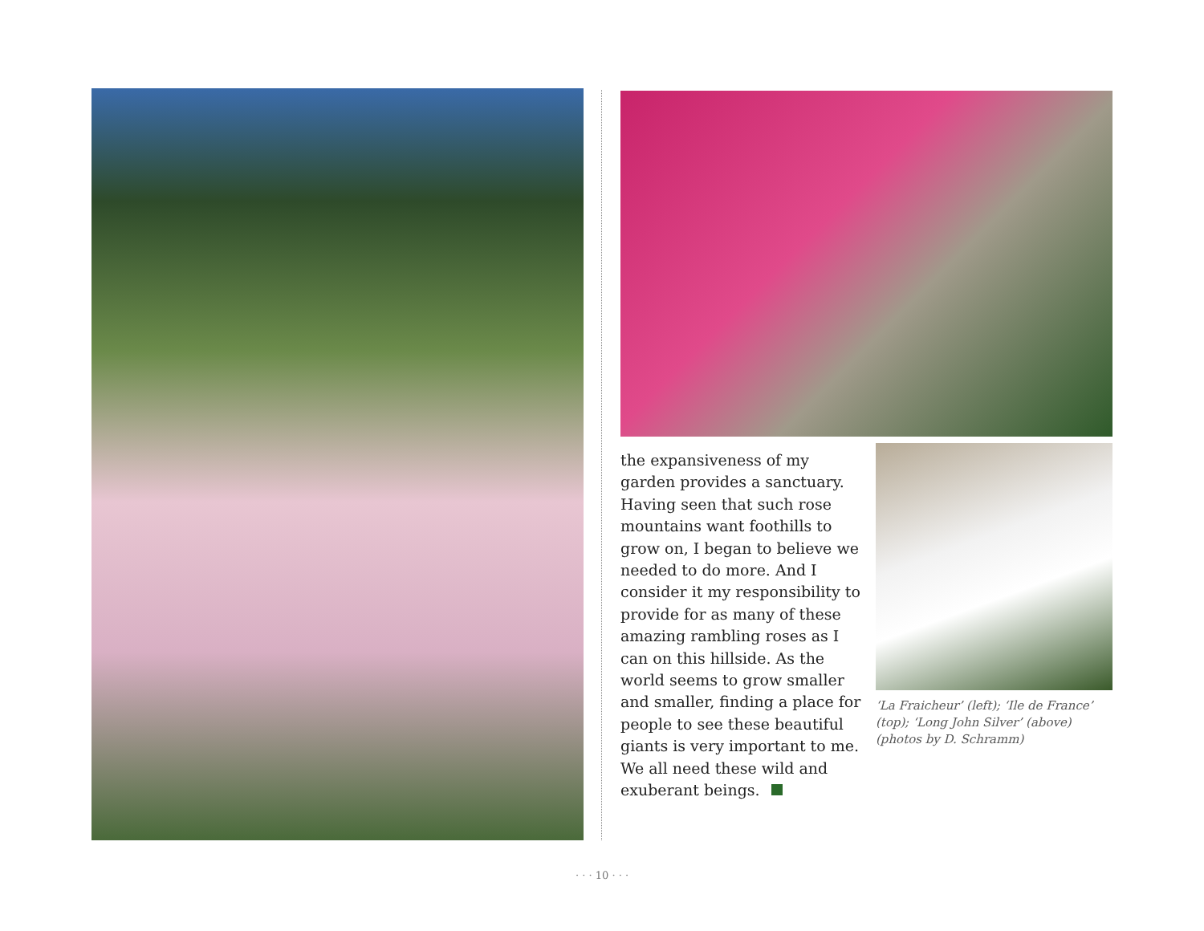the expansiveness of my garden provides a sanctuary. Having seen that such rose mountains want foothills to grow on, I began to believe we needed to do more. And I consider it my responsibility to provide for as many of these amazing rambling roses as I can on this hillside. As the world seems to grow smaller and smaller, finding a place for people to see these beautiful giants is very important to me. We all need these wild and exuberant beings.
‘La Fraicheur’ (left); ‘Ile de France’ (top); ‘Long John Silver’ (above) (photos by D. Schramm)
· · · 10 · · ·